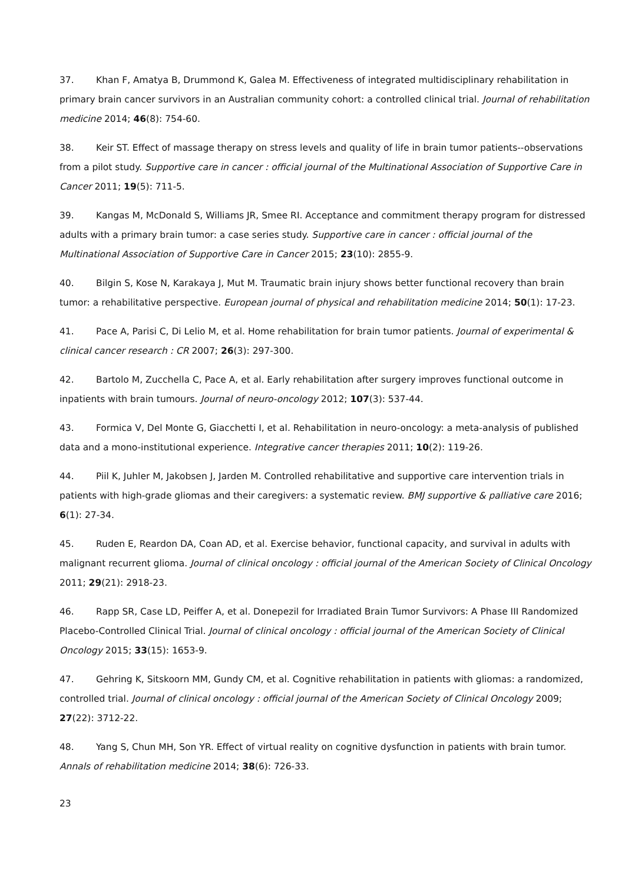37. Khan F, Amatya B, Drummond K, Galea M. Effectiveness of integrated multidisciplinary rehabilitation in primary brain cancer survivors in an Australian community cohort: a controlled clinical trial. Journal of rehabilitation medicine 2014; 46(8): 754-60.
38. Keir ST. Effect of massage therapy on stress levels and quality of life in brain tumor patients--observations from a pilot study. Supportive care in cancer : official journal of the Multinational Association of Supportive Care in Cancer 2011; 19(5): 711-5.
39. Kangas M, McDonald S, Williams JR, Smee RI. Acceptance and commitment therapy program for distressed adults with a primary brain tumor: a case series study. Supportive care in cancer : official journal of the Multinational Association of Supportive Care in Cancer 2015; 23(10): 2855-9.
40. Bilgin S, Kose N, Karakaya J, Mut M. Traumatic brain injury shows better functional recovery than brain tumor: a rehabilitative perspective. European journal of physical and rehabilitation medicine 2014; 50(1): 17-23.
41. Pace A, Parisi C, Di Lelio M, et al. Home rehabilitation for brain tumor patients. Journal of experimental & clinical cancer research : CR 2007; 26(3): 297-300.
42. Bartolo M, Zucchella C, Pace A, et al. Early rehabilitation after surgery improves functional outcome in inpatients with brain tumours. Journal of neuro-oncology 2012; 107(3): 537-44.
43. Formica V, Del Monte G, Giacchetti I, et al. Rehabilitation in neuro-oncology: a meta-analysis of published data and a mono-institutional experience. Integrative cancer therapies 2011; 10(2): 119-26.
44. Piil K, Juhler M, Jakobsen J, Jarden M. Controlled rehabilitative and supportive care intervention trials in patients with high-grade gliomas and their caregivers: a systematic review. BMJ supportive & palliative care 2016; 6(1): 27-34.
45. Ruden E, Reardon DA, Coan AD, et al. Exercise behavior, functional capacity, and survival in adults with malignant recurrent glioma. Journal of clinical oncology : official journal of the American Society of Clinical Oncology 2011; 29(21): 2918-23.
46. Rapp SR, Case LD, Peiffer A, et al. Donepezil for Irradiated Brain Tumor Survivors: A Phase III Randomized Placebo-Controlled Clinical Trial. Journal of clinical oncology : official journal of the American Society of Clinical Oncology 2015; 33(15): 1653-9.
47. Gehring K, Sitskoorn MM, Gundy CM, et al. Cognitive rehabilitation in patients with gliomas: a randomized, controlled trial. Journal of clinical oncology : official journal of the American Society of Clinical Oncology 2009; 27(22): 3712-22.
48. Yang S, Chun MH, Son YR. Effect of virtual reality on cognitive dysfunction in patients with brain tumor. Annals of rehabilitation medicine 2014; 38(6): 726-33.
23